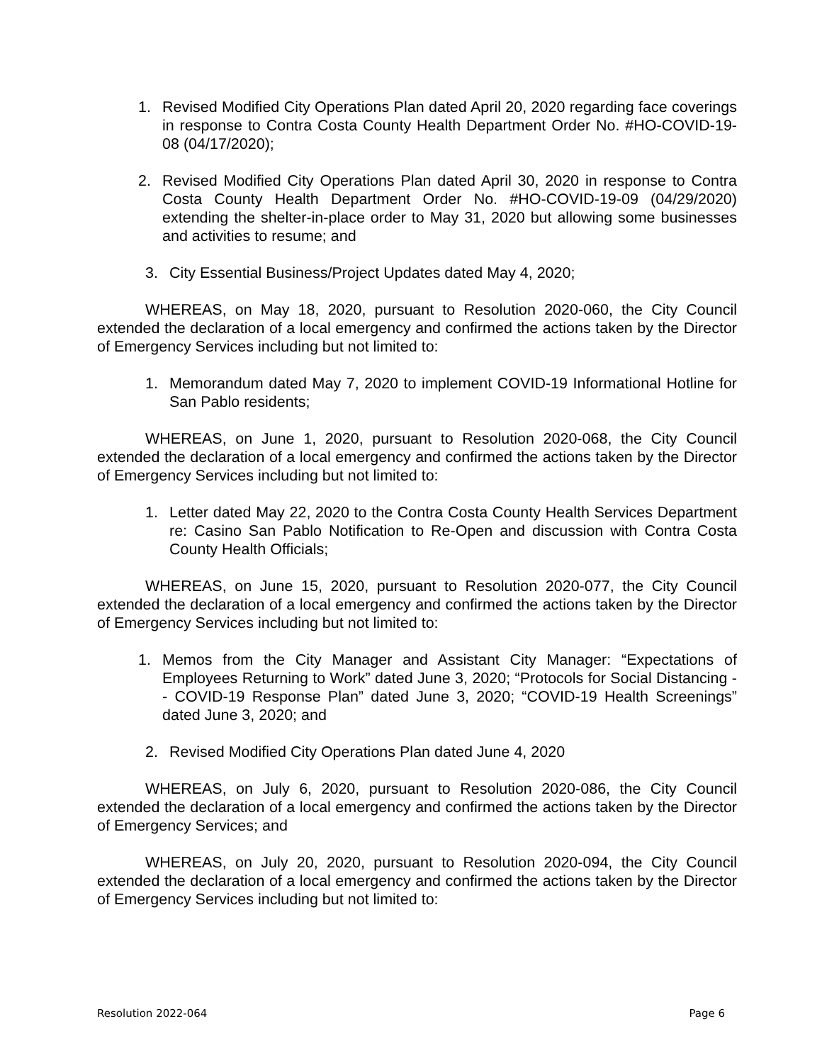1. Revised Modified City Operations Plan dated April 20, 2020 regarding face coverings in response to Contra Costa County Health Department Order No. #HO-COVID-19-08 (04/17/2020);
2. Revised Modified City Operations Plan dated April 30, 2020 in response to Contra Costa County Health Department Order No. #HO-COVID-19-09 (04/29/2020) extending the shelter-in-place order to May 31, 2020 but allowing some businesses and activities to resume; and
3. City Essential Business/Project Updates dated May 4, 2020;
WHEREAS, on May 18, 2020, pursuant to Resolution 2020-060, the City Council extended the declaration of a local emergency and confirmed the actions taken by the Director of Emergency Services including but not limited to:
1. Memorandum dated May 7, 2020 to implement COVID-19 Informational Hotline for San Pablo residents;
WHEREAS, on June 1, 2020, pursuant to Resolution 2020-068, the City Council extended the declaration of a local emergency and confirmed the actions taken by the Director of Emergency Services including but not limited to:
1. Letter dated May 22, 2020 to the Contra Costa County Health Services Department re: Casino San Pablo Notification to Re-Open and discussion with Contra Costa County Health Officials;
WHEREAS, on June 15, 2020, pursuant to Resolution 2020-077, the City Council extended the declaration of a local emergency and confirmed the actions taken by the Director of Emergency Services including but not limited to:
1. Memos from the City Manager and Assistant City Manager: “Expectations of Employees Returning to Work” dated June 3, 2020; “Protocols for Social Distancing -- COVID-19 Response Plan” dated June 3, 2020; “COVID-19 Health Screenings” dated June 3, 2020; and
2. Revised Modified City Operations Plan dated June 4, 2020
WHEREAS, on July 6, 2020, pursuant to Resolution 2020-086, the City Council extended the declaration of a local emergency and confirmed the actions taken by the Director of Emergency Services; and
WHEREAS, on July 20, 2020, pursuant to Resolution 2020-094, the City Council extended the declaration of a local emergency and confirmed the actions taken by the Director of Emergency Services including but not limited to:
Resolution 2022-064 Page 6